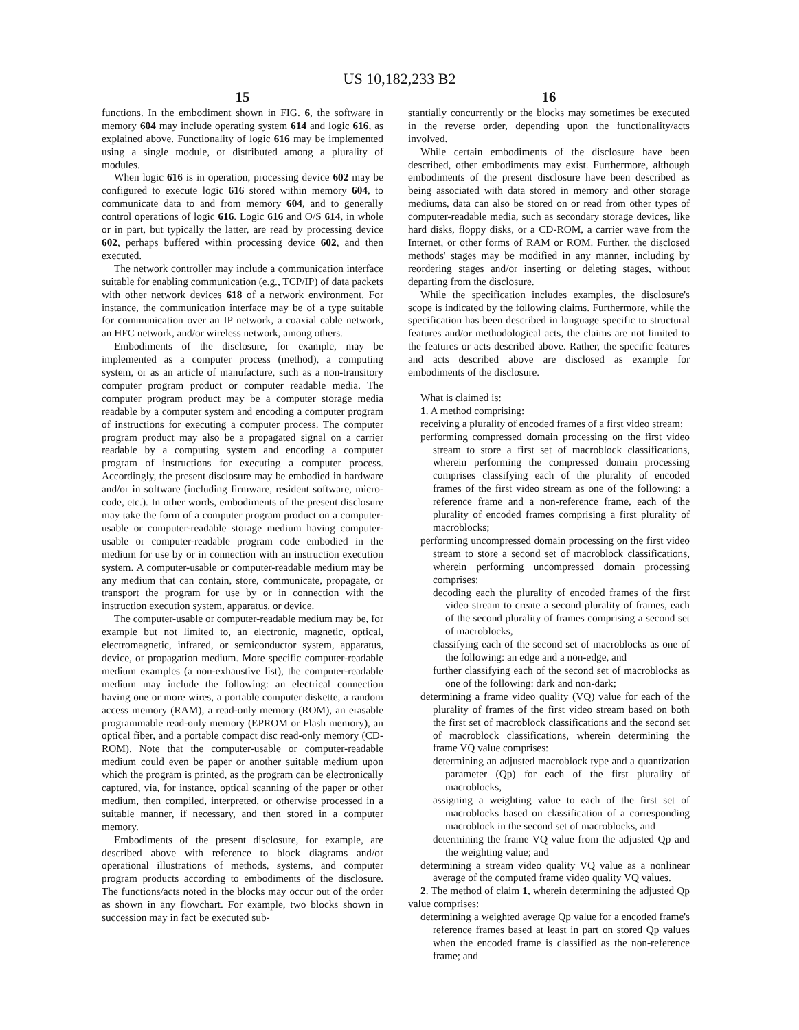US 10,182,233 B2
15
functions. In the embodiment shown in FIG. 6, the software in memory 604 may include operating system 614 and logic 616, as explained above. Functionality of logic 616 may be implemented using a single module, or distributed among a plurality of modules.
When logic 616 is in operation, processing device 602 may be configured to execute logic 616 stored within memory 604, to communicate data to and from memory 604, and to generally control operations of logic 616. Logic 616 and O/S 614, in whole or in part, but typically the latter, are read by processing device 602, perhaps buffered within processing device 602, and then executed.
The network controller may include a communication interface suitable for enabling communication (e.g., TCP/IP) of data packets with other network devices 618 of a network environment. For instance, the communication interface may be of a type suitable for communication over an IP network, a coaxial cable network, an HFC network, and/or wireless network, among others.
Embodiments of the disclosure, for example, may be implemented as a computer process (method), a computing system, or as an article of manufacture, such as a non-transitory computer program product or computer readable media. The computer program product may be a computer storage media readable by a computer system and encoding a computer program of instructions for executing a computer process. The computer program product may also be a propagated signal on a carrier readable by a computing system and encoding a computer program of instructions for executing a computer process. Accordingly, the present disclosure may be embodied in hardware and/or in software (including firmware, resident software, micro-code, etc.). In other words, embodiments of the present disclosure may take the form of a computer program product on a computer-usable or computer-readable storage medium having computer-usable or computer-readable program code embodied in the medium for use by or in connection with an instruction execution system. A computer-usable or computer-readable medium may be any medium that can contain, store, communicate, propagate, or transport the program for use by or in connection with the instruction execution system, apparatus, or device.
The computer-usable or computer-readable medium may be, for example but not limited to, an electronic, magnetic, optical, electromagnetic, infrared, or semiconductor system, apparatus, device, or propagation medium. More specific computer-readable medium examples (a non-exhaustive list), the computer-readable medium may include the following: an electrical connection having one or more wires, a portable computer diskette, a random access memory (RAM), a read-only memory (ROM), an erasable programmable read-only memory (EPROM or Flash memory), an optical fiber, and a portable compact disc read-only memory (CD-ROM). Note that the computer-usable or computer-readable medium could even be paper or another suitable medium upon which the program is printed, as the program can be electronically captured, via, for instance, optical scanning of the paper or other medium, then compiled, interpreted, or otherwise processed in a suitable manner, if necessary, and then stored in a computer memory.
Embodiments of the present disclosure, for example, are described above with reference to block diagrams and/or operational illustrations of methods, systems, and computer program products according to embodiments of the disclosure. The functions/acts noted in the blocks may occur out of the order as shown in any flowchart. For example, two blocks shown in succession may in fact be executed sub-
16
stantially concurrently or the blocks may sometimes be executed in the reverse order, depending upon the functionality/acts involved.
While certain embodiments of the disclosure have been described, other embodiments may exist. Furthermore, although embodiments of the present disclosure have been described as being associated with data stored in memory and other storage mediums, data can also be stored on or read from other types of computer-readable media, such as secondary storage devices, like hard disks, floppy disks, or a CD-ROM, a carrier wave from the Internet, or other forms of RAM or ROM. Further, the disclosed methods' stages may be modified in any manner, including by reordering stages and/or inserting or deleting stages, without departing from the disclosure.
While the specification includes examples, the disclosure's scope is indicated by the following claims. Furthermore, while the specification has been described in language specific to structural features and/or methodological acts, the claims are not limited to the features or acts described above. Rather, the specific features and acts described above are disclosed as example for embodiments of the disclosure.
What is claimed is:
1. A method comprising:
receiving a plurality of encoded frames of a first video stream;
performing compressed domain processing on the first video stream to store a first set of macroblock classifications, wherein performing the compressed domain processing comprises classifying each of the plurality of encoded frames of the first video stream as one of the following: a reference frame and a non-reference frame, each of the plurality of encoded frames comprising a first plurality of macroblocks;
performing uncompressed domain processing on the first video stream to store a second set of macroblock classifications, wherein performing uncompressed domain processing comprises:
decoding each the plurality of encoded frames of the first video stream to create a second plurality of frames, each of the second plurality of frames comprising a second set of macroblocks,
classifying each of the second set of macroblocks as one of the following: an edge and a non-edge, and
further classifying each of the second set of macroblocks as one of the following: dark and non-dark;
determining a frame video quality (VQ) value for each of the plurality of frames of the first video stream based on both the first set of macroblock classifications and the second set of macroblock classifications, wherein determining the frame VQ value comprises:
determining an adjusted macroblock type and a quantization parameter (Qp) for each of the first plurality of macroblocks,
assigning a weighting value to each of the first set of macroblocks based on classification of a corresponding macroblock in the second set of macroblocks, and
determining the frame VQ value from the adjusted Qp and the weighting value; and
determining a stream video quality VQ value as a nonlinear average of the computed frame video quality VQ values.
2. The method of claim 1, wherein determining the adjusted Qp value comprises:
determining a weighted average Qp value for a encoded frame's reference frames based at least in part on stored Qp values when the encoded frame is classified as the non-reference frame; and